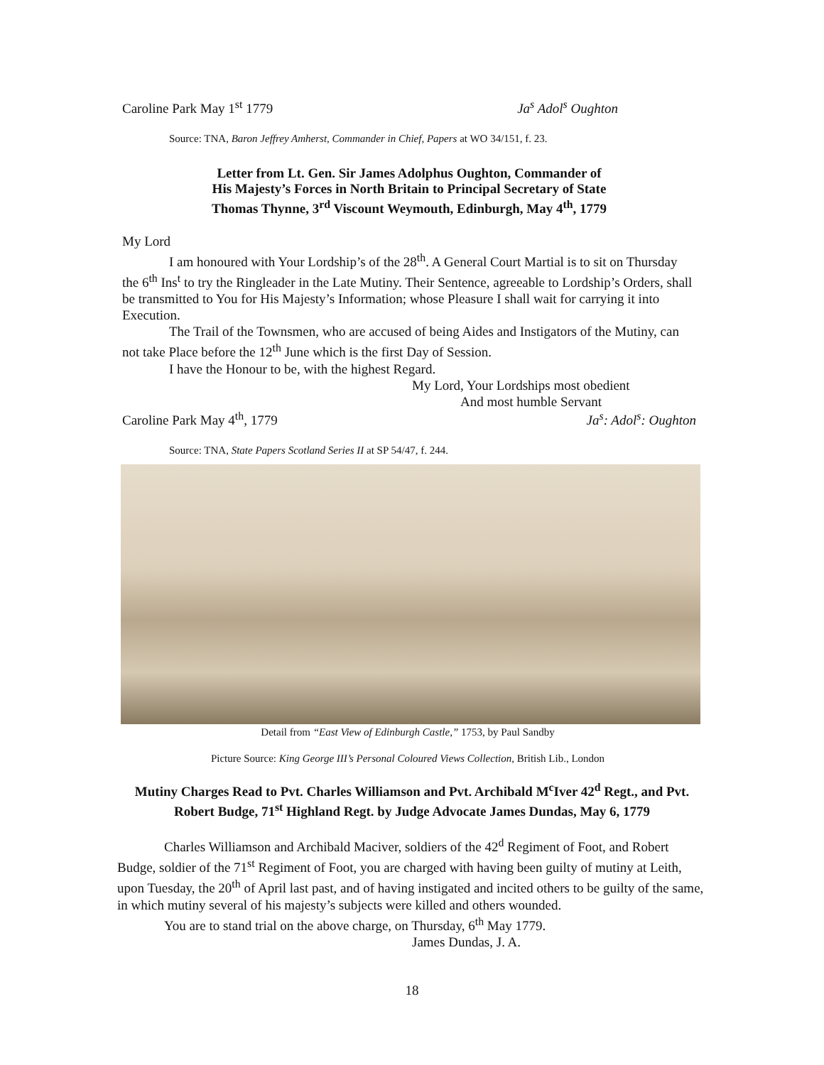Caroline Park May 1<sup>st</sup> 1779 Ja<sup>s</sup> Adol<sup>s</sup> Oughton
Source: TNA, Baron Jeffrey Amherst, Commander in Chief, Papers at WO 34/151, f. 23.
Letter from Lt. Gen. Sir James Adolphus Oughton, Commander of
His Majesty’s Forces in North Britain to Principal Secretary of State
Thomas Thynne, 3<sup>rd</sup> Viscount Weymouth, Edinburgh, May 4<sup>th</sup>, 1779
My Lord
I am honoured with Your Lordship’s of the 28<sup>th</sup>. A General Court Martial is to sit on Thursday the 6<sup>th</sup> Ins<sup>t</sup> to try the Ringleader in the Late Mutiny. Their Sentence, agreeable to Lordship’s Orders, shall be transmitted to You for His Majesty’s Information; whose Pleasure I shall wait for carrying it into Execution.
The Trail of the Townsmen, who are accused of being Aides and Instigators of the Mutiny, can not take Place before the 12<sup>th</sup> June which is the first Day of Session.
I have the Honour to be, with the highest Regard.
My Lord, Your Lordships most obedient
And most humble Servant
Caroline Park May 4<sup>th</sup>, 1779 Ja<sup>s</sup>: Adol<sup>s</sup>: Oughton
Source: TNA, State Papers Scotland Series II at SP 54/47, f. 244.
Detail from “East View of Edinburgh Castle,” 1753, by Paul Sandby
Picture Source: King George III’s Personal Coloured Views Collection, British Lib., London
Mutiny Charges Read to Pvt. Charles Williamson and Pvt. Archibald M<sup>c</sup>Iver 42<sup>d</sup> Regt., and Pvt. Robert Budge, 71<sup>st</sup> Highland Regt. by Judge Advocate James Dundas, May 6, 1779
Charles Williamson and Archibald Maciver, soldiers of the 42<sup>d</sup> Regiment of Foot, and Robert Budge, soldier of the 71<sup>st</sup> Regiment of Foot, you are charged with having been guilty of mutiny at Leith, upon Tuesday, the 20<sup>th</sup> of April last past, and of having instigated and incited others to be guilty of the same, in which mutiny several of his majesty’s subjects were killed and others wounded.
You are to stand trial on the above charge, on Thursday, 6<sup>th</sup> May 1779.
James Dundas, J. A.
18